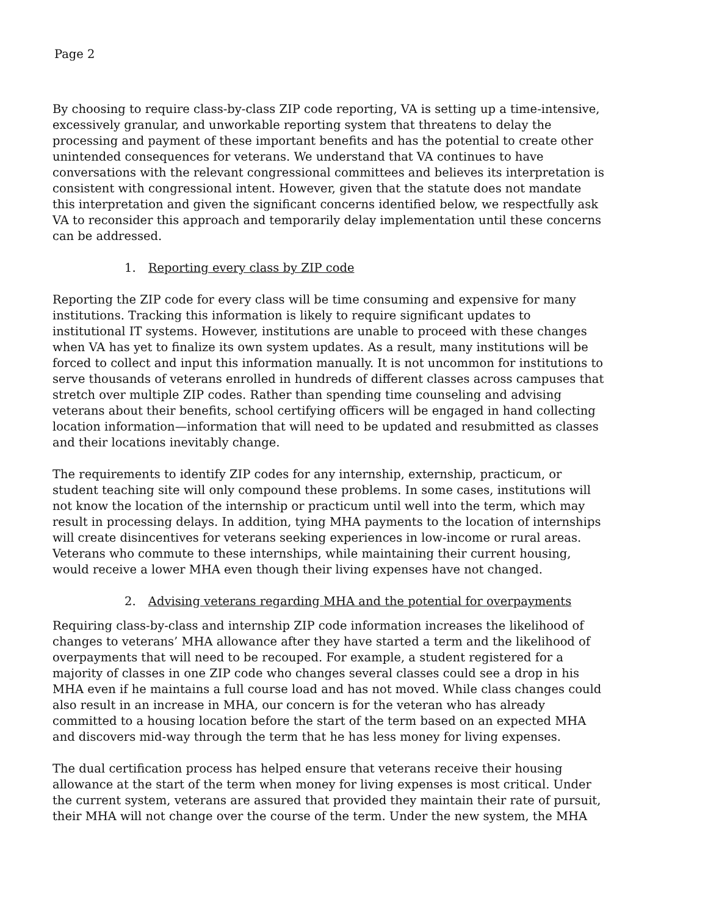Page 2
By choosing to require class-by-class ZIP code reporting, VA is setting up a time-intensive, excessively granular, and unworkable reporting system that threatens to delay the processing and payment of these important benefits and has the potential to create other unintended consequences for veterans. We understand that VA continues to have conversations with the relevant congressional committees and believes its interpretation is consistent with congressional intent. However, given that the statute does not mandate this interpretation and given the significant concerns identified below, we respectfully ask VA to reconsider this approach and temporarily delay implementation until these concerns can be addressed.
1. Reporting every class by ZIP code
Reporting the ZIP code for every class will be time consuming and expensive for many institutions. Tracking this information is likely to require significant updates to institutional IT systems. However, institutions are unable to proceed with these changes when VA has yet to finalize its own system updates. As a result, many institutions will be forced to collect and input this information manually. It is not uncommon for institutions to serve thousands of veterans enrolled in hundreds of different classes across campuses that stretch over multiple ZIP codes. Rather than spending time counseling and advising veterans about their benefits, school certifying officers will be engaged in hand collecting location information—information that will need to be updated and resubmitted as classes and their locations inevitably change.
The requirements to identify ZIP codes for any internship, externship, practicum, or student teaching site will only compound these problems. In some cases, institutions will not know the location of the internship or practicum until well into the term, which may result in processing delays. In addition, tying MHA payments to the location of internships will create disincentives for veterans seeking experiences in low-income or rural areas. Veterans who commute to these internships, while maintaining their current housing, would receive a lower MHA even though their living expenses have not changed.
2. Advising veterans regarding MHA and the potential for overpayments
Requiring class-by-class and internship ZIP code information increases the likelihood of changes to veterans’ MHA allowance after they have started a term and the likelihood of overpayments that will need to be recouped. For example, a student registered for a majority of classes in one ZIP code who changes several classes could see a drop in his MHA even if he maintains a full course load and has not moved. While class changes could also result in an increase in MHA, our concern is for the veteran who has already committed to a housing location before the start of the term based on an expected MHA and discovers mid-way through the term that he has less money for living expenses.
The dual certification process has helped ensure that veterans receive their housing allowance at the start of the term when money for living expenses is most critical. Under the current system, veterans are assured that provided they maintain their rate of pursuit, their MHA will not change over the course of the term. Under the new system, the MHA